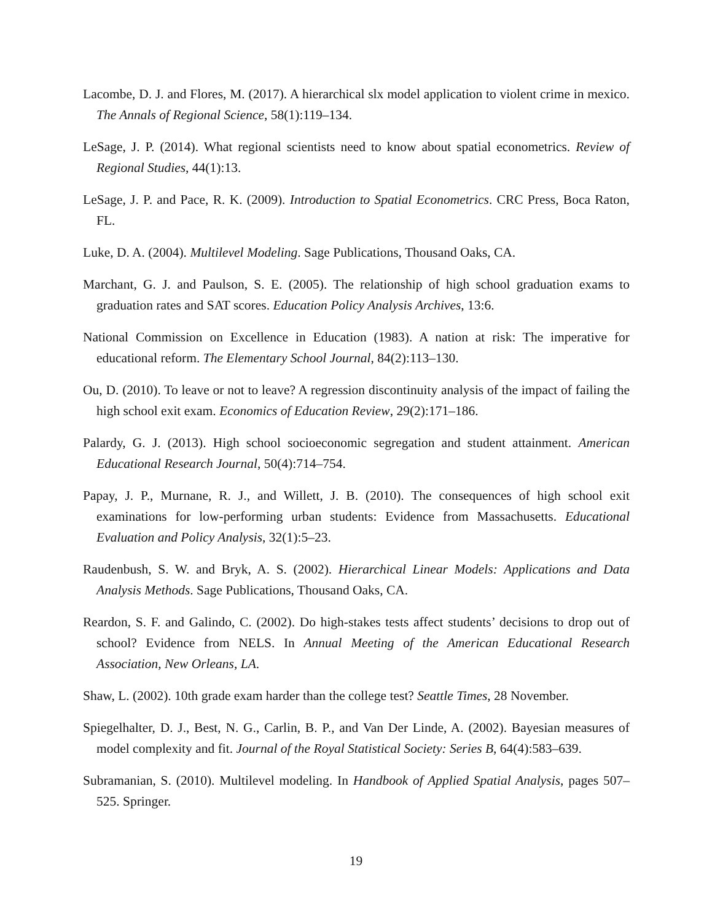Lacombe, D. J. and Flores, M. (2017). A hierarchical slx model application to violent crime in mexico. The Annals of Regional Science, 58(1):119–134.
LeSage, J. P. (2014). What regional scientists need to know about spatial econometrics. Review of Regional Studies, 44(1):13.
LeSage, J. P. and Pace, R. K. (2009). Introduction to Spatial Econometrics. CRC Press, Boca Raton, FL.
Luke, D. A. (2004). Multilevel Modeling. Sage Publications, Thousand Oaks, CA.
Marchant, G. J. and Paulson, S. E. (2005). The relationship of high school graduation exams to graduation rates and SAT scores. Education Policy Analysis Archives, 13:6.
National Commission on Excellence in Education (1983). A nation at risk: The imperative for educational reform. The Elementary School Journal, 84(2):113–130.
Ou, D. (2010). To leave or not to leave? A regression discontinuity analysis of the impact of failing the high school exit exam. Economics of Education Review, 29(2):171–186.
Palardy, G. J. (2013). High school socioeconomic segregation and student attainment. American Educational Research Journal, 50(4):714–754.
Papay, J. P., Murnane, R. J., and Willett, J. B. (2010). The consequences of high school exit examinations for low-performing urban students: Evidence from Massachusetts. Educational Evaluation and Policy Analysis, 32(1):5–23.
Raudenbush, S. W. and Bryk, A. S. (2002). Hierarchical Linear Models: Applications and Data Analysis Methods. Sage Publications, Thousand Oaks, CA.
Reardon, S. F. and Galindo, C. (2002). Do high-stakes tests affect students’ decisions to drop out of school? Evidence from NELS. In Annual Meeting of the American Educational Research Association, New Orleans, LA.
Shaw, L. (2002). 10th grade exam harder than the college test? Seattle Times, 28 November.
Spiegelhalter, D. J., Best, N. G., Carlin, B. P., and Van Der Linde, A. (2002). Bayesian measures of model complexity and fit. Journal of the Royal Statistical Society: Series B, 64(4):583–639.
Subramanian, S. (2010). Multilevel modeling. In Handbook of Applied Spatial Analysis, pages 507–525. Springer.
19